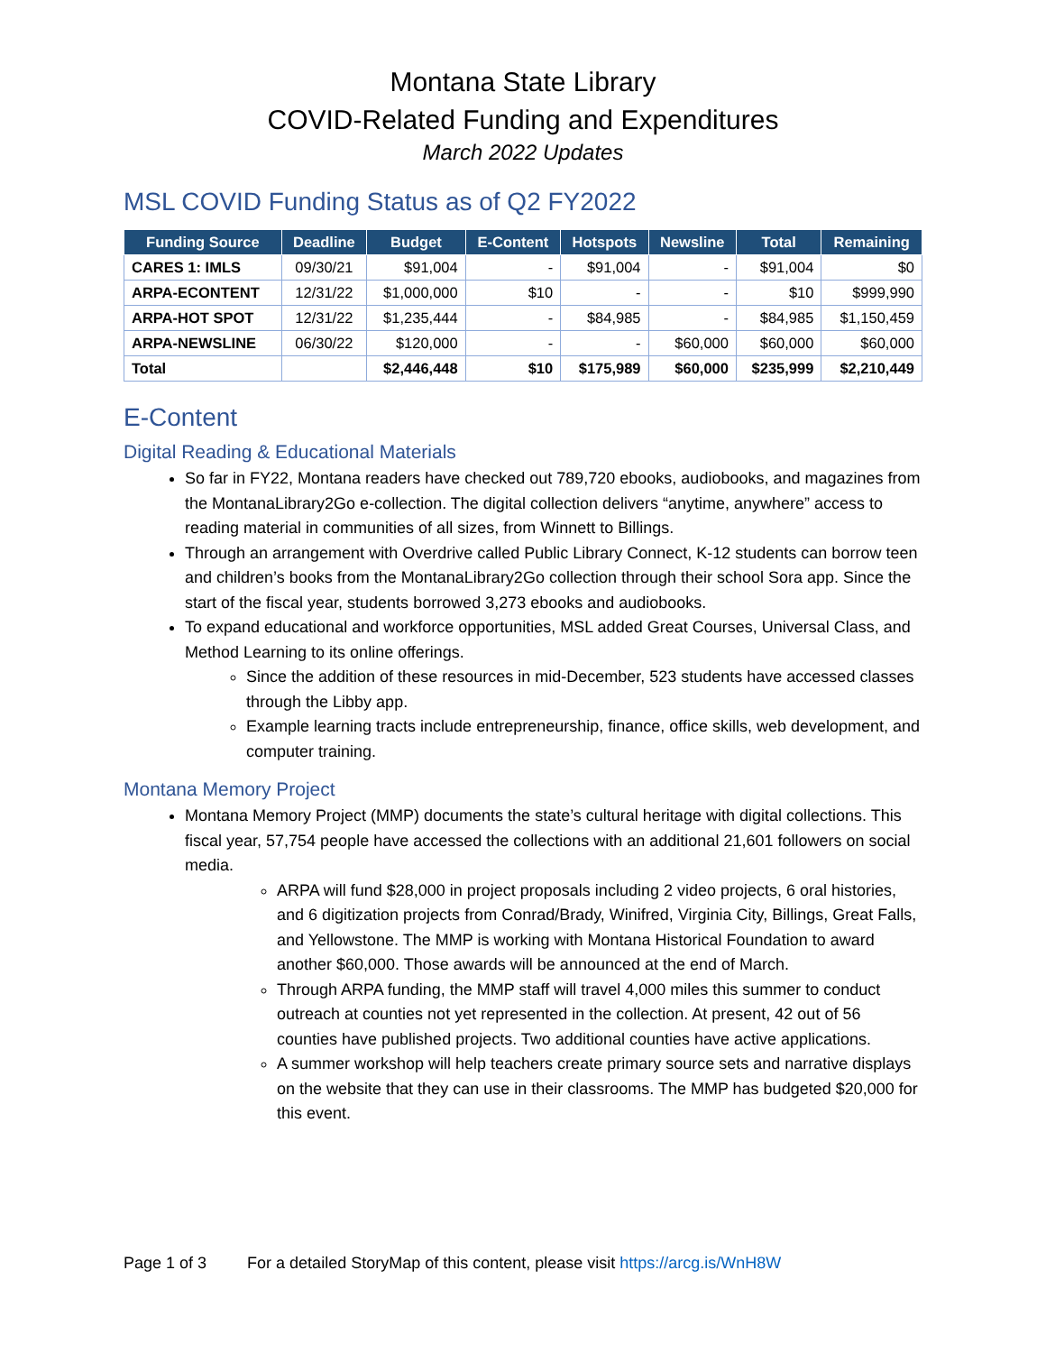Montana State Library
COVID-Related Funding and Expenditures
March 2022 Updates
MSL COVID Funding Status as of Q2 FY2022
| Funding Source | Deadline | Budget | E-Content | Hotspots | Newsline | Total | Remaining |
| --- | --- | --- | --- | --- | --- | --- | --- |
| CARES 1: IMLS | 09/30/21 | $91,004 | - | $91,004 | - | $91,004 | $0 |
| ARPA-ECONTENT | 12/31/22 | $1,000,000 | $10 | - | - | $10 | $999,990 |
| ARPA-HOT SPOT | 12/31/22 | $1,235,444 | - | $84,985 | - | $84,985 | $1,150,459 |
| ARPA-NEWSLINE | 06/30/22 | $120,000 | - | - | $60,000 | $60,000 | $60,000 |
| Total | | $2,446,448 | $10 | $175,989 | $60,000 | $235,999 | $2,210,449 |
E-Content
Digital Reading & Educational Materials
So far in FY22, Montana readers have checked out 789,720 ebooks, audiobooks, and magazines from the MontanaLibrary2Go e-collection. The digital collection delivers “anytime, anywhere” access to reading material in communities of all sizes, from Winnett to Billings.
Through an arrangement with Overdrive called Public Library Connect, K-12 students can borrow teen and children’s books from the MontanaLibrary2Go collection through their school Sora app. Since the start of the fiscal year, students borrowed 3,273 ebooks and audiobooks.
To expand educational and workforce opportunities, MSL added Great Courses, Universal Class, and Method Learning to its online offerings.
Since the addition of these resources in mid-December, 523 students have accessed classes through the Libby app.
Example learning tracts include entrepreneurship, finance, office skills, web development, and computer training.
Montana Memory Project
Montana Memory Project (MMP) documents the state’s cultural heritage with digital collections. This fiscal year, 57,754 people have accessed the collections with an additional 21,601 followers on social media.
ARPA will fund $28,000 in project proposals including 2 video projects, 6 oral histories, and 6 digitization projects from Conrad/Brady, Winifred, Virginia City, Billings, Great Falls, and Yellowstone. The MMP is working with Montana Historical Foundation to award another $60,000. Those awards will be announced at the end of March.
Through ARPA funding, the MMP staff will travel 4,000 miles this summer to conduct outreach at counties not yet represented in the collection. At present, 42 out of 56 counties have published projects. Two additional counties have active applications.
A summer workshop will help teachers create primary source sets and narrative displays on the website that they can use in their classrooms. The MMP has budgeted $20,000 for this event.
Page 1 of 3 For a detailed StoryMap of this content, please visit https://arcg.is/WnH8W